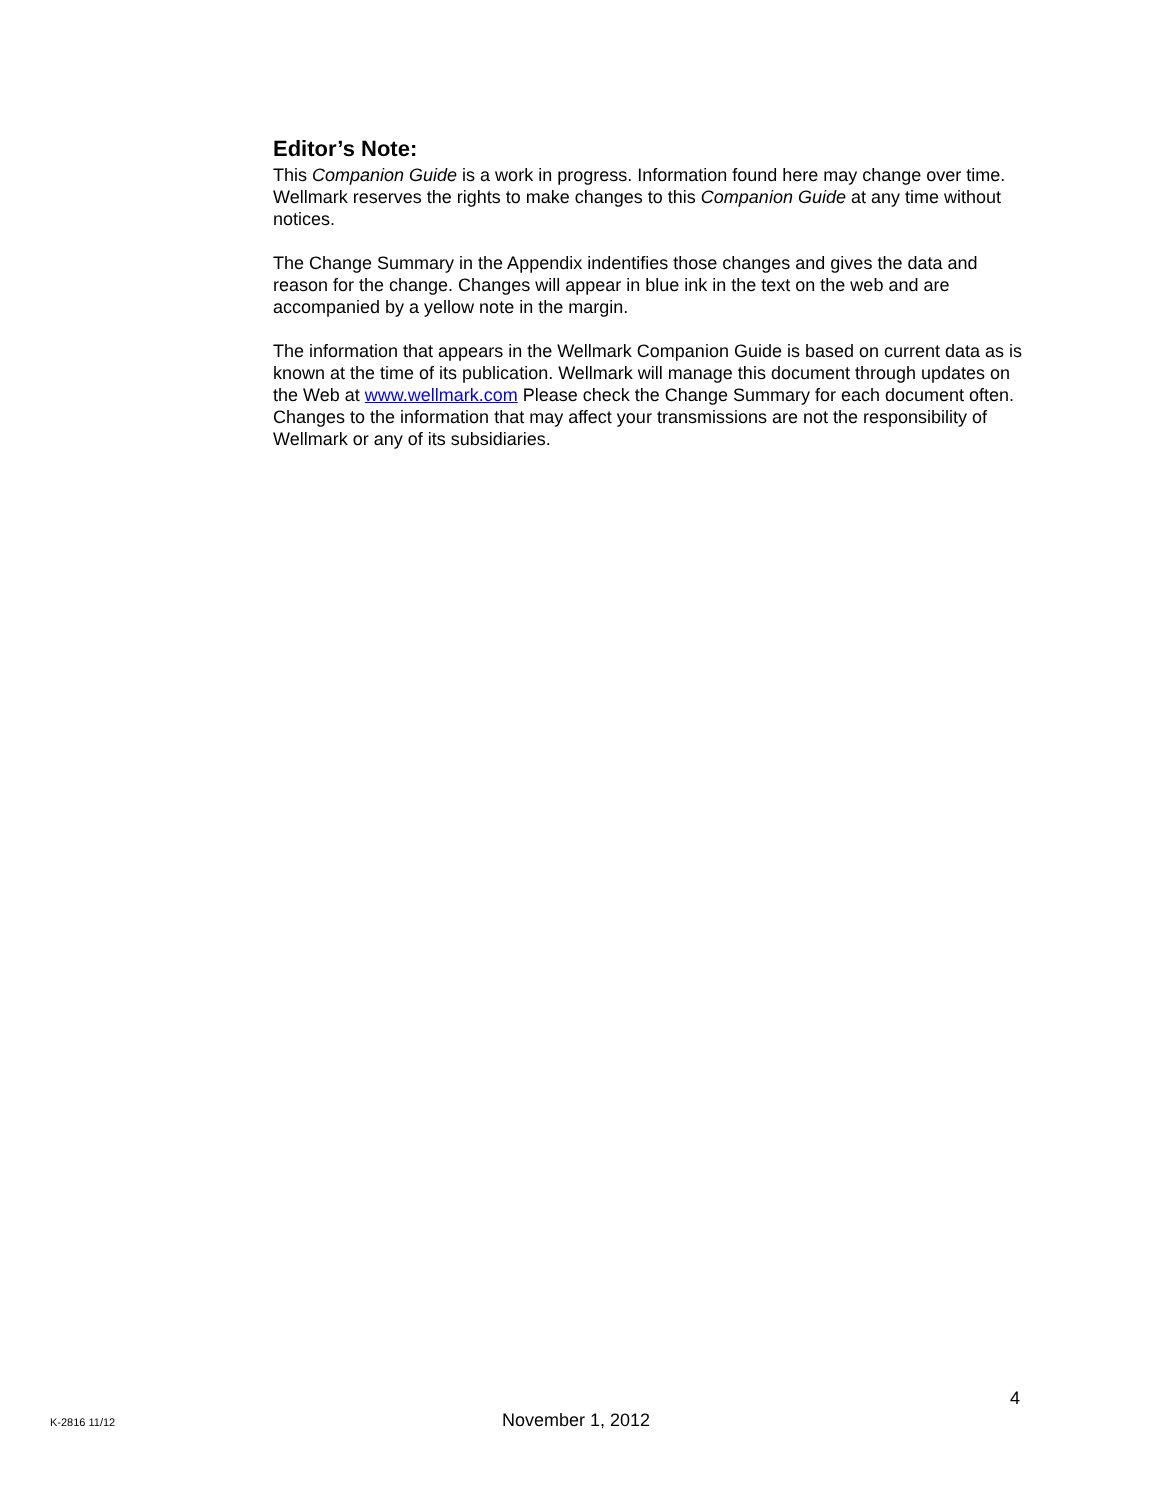Editor’s Note:
This Companion Guide is a work in progress. Information found here may change over time. Wellmark reserves the rights to make changes to this Companion Guide at any time without notices.
The Change Summary in the Appendix indentifies those changes and gives the data and reason for the change. Changes will appear in blue ink in the text on the web and are accompanied by a yellow note in the margin.
The information that appears in the Wellmark Companion Guide is based on current data as is known at the time of its publication. Wellmark will manage this document through updates on the Web at www.wellmark.com Please check the Change Summary for each document often. Changes to the information that may affect your transmissions are not the responsibility of Wellmark or any of its subsidiaries.
4
K-2816 11/12 November 1, 2012